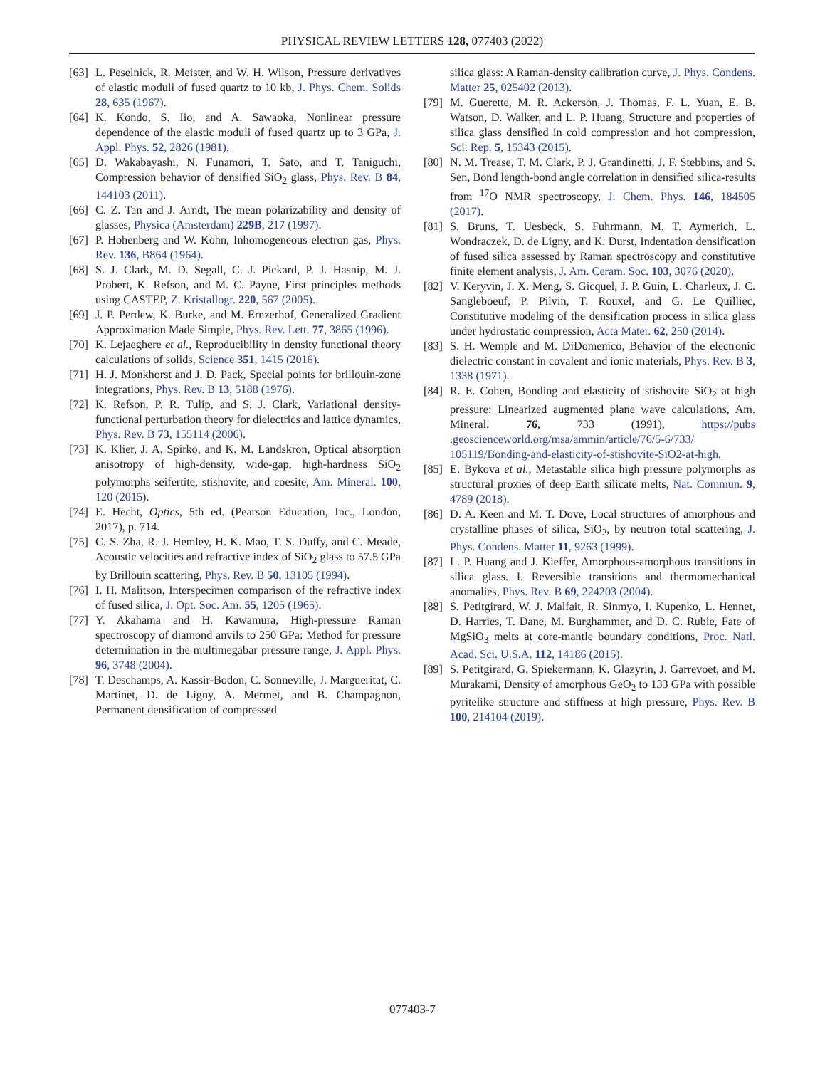PHYSICAL REVIEW LETTERS 128, 077403 (2022)
[63] L. Peselnick, R. Meister, and W. H. Wilson, Pressure derivatives of elastic moduli of fused quartz to 10 kb, J. Phys. Chem. Solids 28, 635 (1967).
[64] K. Kondo, S. Iio, and A. Sawaoka, Nonlinear pressure dependence of the elastic moduli of fused quartz up to 3 GPa, J. Appl. Phys. 52, 2826 (1981).
[65] D. Wakabayashi, N. Funamori, T. Sato, and T. Taniguchi, Compression behavior of densified SiO<sub>2</sub> glass, Phys. Rev. B 84, 144103 (2011).
[66] C. Z. Tan and J. Arndt, The mean polarizability and density of glasses, Physica (Amsterdam) 229B, 217 (1997).
[67] P. Hohenberg and W. Kohn, Inhomogeneous electron gas, Phys. Rev. 136, B864 (1964).
[68] S. J. Clark, M. D. Segall, C. J. Pickard, P. J. Hasnip, M. J. Probert, K. Refson, and M. C. Payne, First principles methods using CASTEP, Z. Kristallogr. 220, 567 (2005).
[69] J. P. Perdew, K. Burke, and M. Ernzerhof, Generalized Gradient Approximation Made Simple, Phys. Rev. Lett. 77, 3865 (1996).
[70] K. Lejaeghere et al., Reproducibility in density functional theory calculations of solids, Science 351, 1415 (2016).
[71] H. J. Monkhorst and J. D. Pack, Special points for brillouin-zone integrations, Phys. Rev. B 13, 5188 (1976).
[72] K. Refson, P. R. Tulip, and S. J. Clark, Variational density-functional perturbation theory for dielectrics and lattice dynamics, Phys. Rev. B 73, 155114 (2006).
[73] K. Klier, J. A. Spirko, and K. M. Landskron, Optical absorption anisotropy of high-density, wide-gap, high-hardness SiO<sub>2</sub> polymorphs seifertite, stishovite, and coesite, Am. Mineral. 100, 120 (2015).
[74] E. Hecht, Optics, 5th ed. (Pearson Education, Inc., London, 2017), p. 714.
[75] C. S. Zha, R. J. Hemley, H. K. Mao, T. S. Duffy, and C. Meade, Acoustic velocities and refractive index of SiO<sub>2</sub> glass to 57.5 GPa by Brillouin scattering, Phys. Rev. B 50, 13105 (1994).
[76] I. H. Malitson, Interspecimen comparison of the refractive index of fused silica, J. Opt. Soc. Am. 55, 1205 (1965).
[77] Y. Akahama and H. Kawamura, High-pressure Raman spectroscopy of diamond anvils to 250 GPa: Method for pressure determination in the multimegabar pressure range, J. Appl. Phys. 96, 3748 (2004).
[78] T. Deschamps, A. Kassir-Bodon, C. Sonneville, J. Margueritat, C. Martinet, D. de Ligny, A. Mermet, and B. Champagnon, Permanent densification of compressed
silica glass: A Raman-density calibration curve, J. Phys. Condens. Matter 25, 025402 (2013).
[79] M. Guerette, M. R. Ackerson, J. Thomas, F. L. Yuan, E. B. Watson, D. Walker, and L. P. Huang, Structure and properties of silica glass densified in cold compression and hot compression, Sci. Rep. 5, 15343 (2015).
[80] N. M. Trease, T. M. Clark, P. J. Grandinetti, J. F. Stebbins, and S. Sen, Bond length-bond angle correlation in densified silica-results from <sup>17</sup>O NMR spectroscopy, J. Chem. Phys. 146, 184505 (2017).
[81] S. Bruns, T. Uesbeck, S. Fuhrmann, M. T. Aymerich, L. Wondraczek, D. de Ligny, and K. Durst, Indentation densification of fused silica assessed by Raman spectroscopy and constitutive finite element analysis, J. Am. Ceram. Soc. 103, 3076 (2020).
[82] V. Keryvin, J. X. Meng, S. Gicquel, J. P. Guin, L. Charleux, J. C. Sangleboeuf, P. Pilvin, T. Rouxel, and G. Le Quilliec, Constitutive modeling of the densification process in silica glass under hydrostatic compression, Acta Mater. 62, 250 (2014).
[83] S. H. Wemple and M. DiDomenico, Behavior of the electronic dielectric constant in covalent and ionic materials, Phys. Rev. B 3, 1338 (1971).
[84] R. E. Cohen, Bonding and elasticity of stishovite SiO<sub>2</sub> at high pressure: Linearized augmented plane wave calculations, Am. Mineral. 76, 733 (1991), https://pubs .geoscienceworld.org/msa/ammin/article/76/5-6/733/ 105119/Bonding-and-elasticity-of-stishovite-SiO2-at-high.
[85] E. Bykova et al., Metastable silica high pressure polymorphs as structural proxies of deep Earth silicate melts, Nat. Commun. 9, 4789 (2018).
[86] D. A. Keen and M. T. Dove, Local structures of amorphous and crystalline phases of silica, SiO<sub>2</sub>, by neutron total scattering, J. Phys. Condens. Matter 11, 9263 (1999).
[87] L. P. Huang and J. Kieffer, Amorphous-amorphous transitions in silica glass. I. Reversible transitions and thermomechanical anomalies, Phys. Rev. B 69, 224203 (2004).
[88] S. Petitgirard, W. J. Malfait, R. Sinmyo, I. Kupenko, L. Hennet, D. Harries, T. Dane, M. Burghammer, and D. C. Rubie, Fate of MgSiO<sub>3</sub> melts at core-mantle boundary conditions, Proc. Natl. Acad. Sci. U.S.A. 112, 14186 (2015).
[89] S. Petitgirard, G. Spiekermann, K. Glazyrin, J. Garrevoet, and M. Murakami, Density of amorphous GeO<sub>2</sub> to 133 GPa with possible pyritelike structure and stiffness at high pressure, Phys. Rev. B 100, 214104 (2019).
077403-7